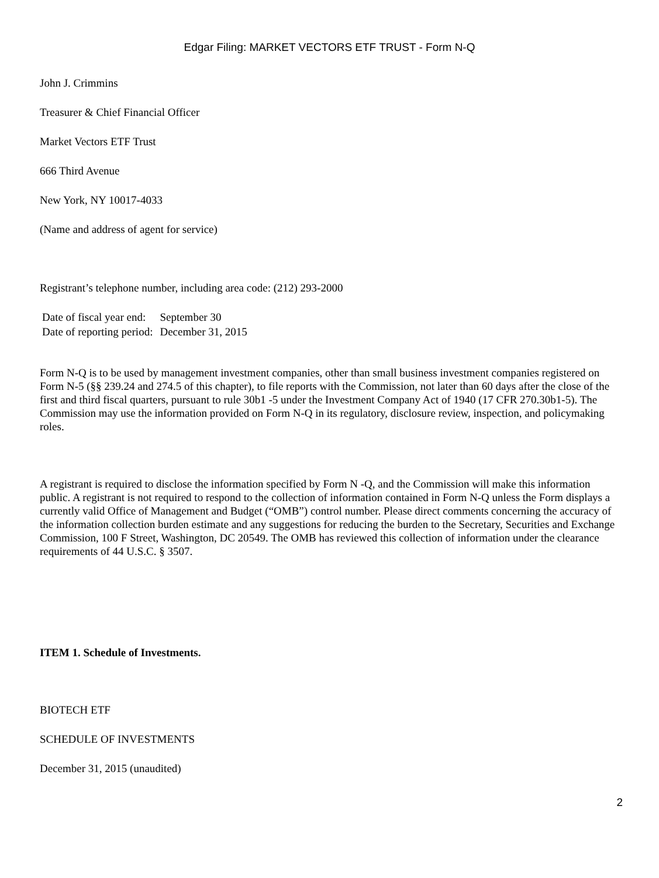Edgar Filing: MARKET VECTORS ETF TRUST - Form N-Q
John J. Crimmins
Treasurer & Chief Financial Officer
Market Vectors ETF Trust
666 Third Avenue
New York, NY 10017-4033
(Name and address of agent for service)
Registrant’s telephone number, including area code: (212) 293-2000
| Date of fiscal year end: | September 30 |
| Date of reporting period: | December 31, 2015 |
Form N-Q is to be used by management investment companies, other than small business investment companies registered on Form N-5 (§§ 239.24 and 274.5 of this chapter), to file reports with the Commission, not later than 60 days after the close of the first and third fiscal quarters, pursuant to rule 30b1 -5 under the Investment Company Act of 1940 (17 CFR 270.30b1-5). The Commission may use the information provided on Form N-Q in its regulatory, disclosure review, inspection, and policymaking roles.
A registrant is required to disclose the information specified by Form N -Q, and the Commission will make this information public. A registrant is not required to respond to the collection of information contained in Form N-Q unless the Form displays a currently valid Office of Management and Budget (“OMB”) control number. Please direct comments concerning the accuracy of the information collection burden estimate and any suggestions for reducing the burden to the Secretary, Securities and Exchange Commission, 100 F Street, Washington, DC 20549. The OMB has reviewed this collection of information under the clearance requirements of 44 U.S.C. § 3507.
ITEM 1. Schedule of Investments.
BIOTECH ETF
SCHEDULE OF INVESTMENTS
December 31, 2015 (unaudited)
2